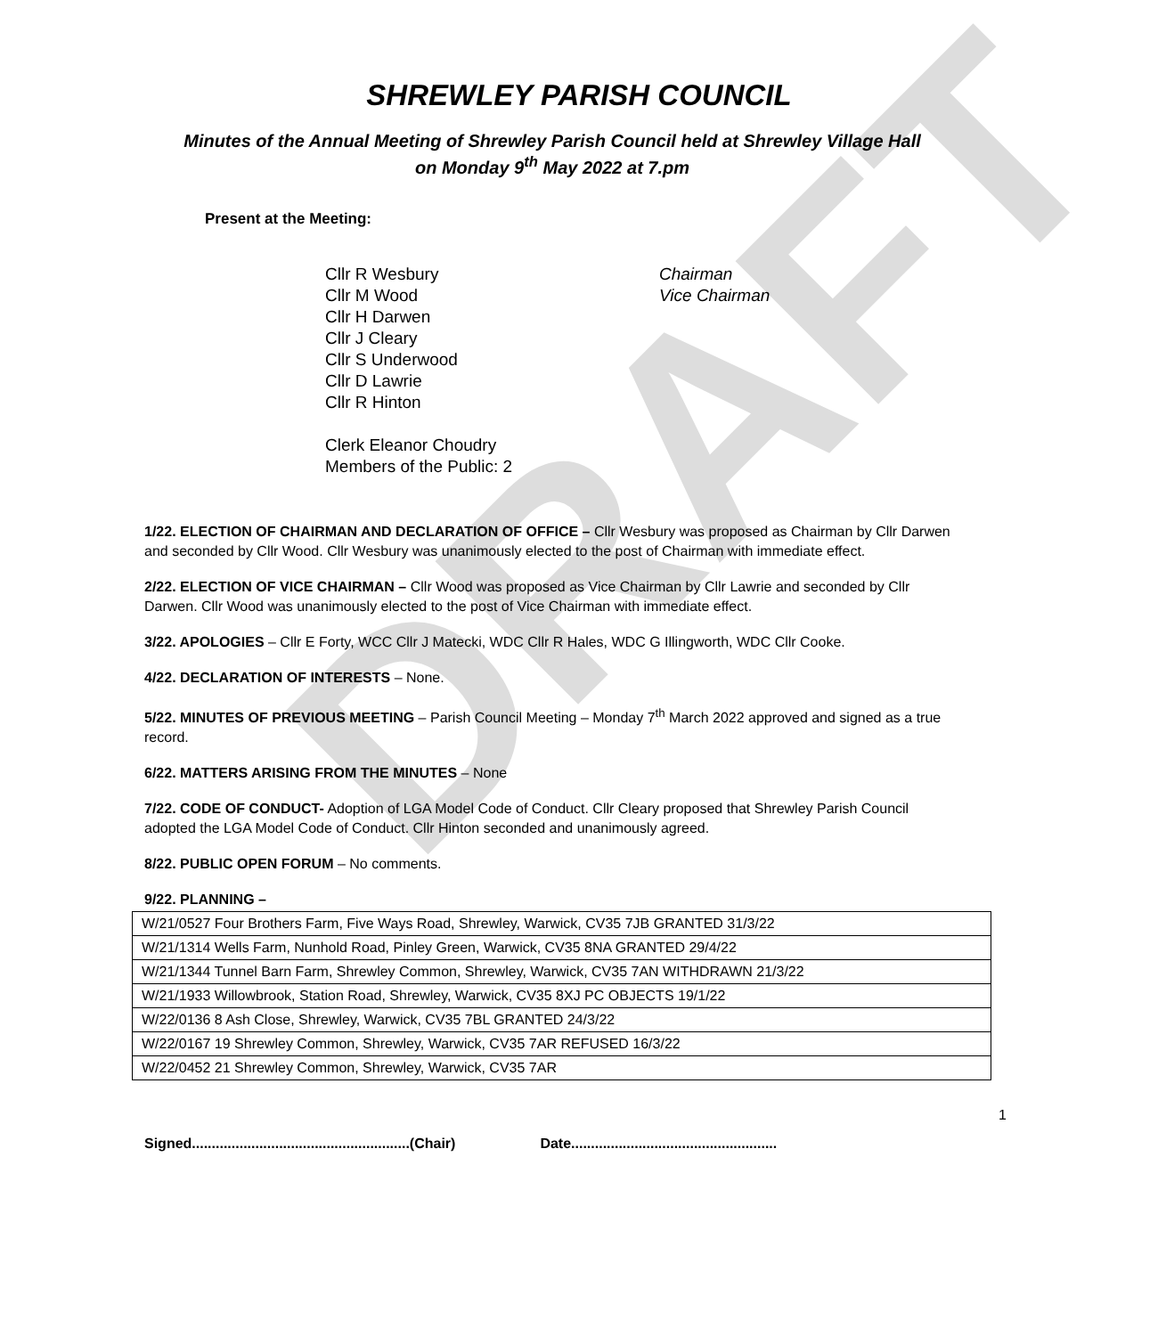DRAFT
SHREWLEY PARISH COUNCIL
Minutes of the Annual Meeting of Shrewley Parish Council held at Shrewley Village Hall
on Monday 9<sup>th</sup> May 2022 at 7.pm
Present at the Meeting:
Cllr R Wesbury Chairman
Cllr M Wood Vice Chairman
Cllr H Darwen
Cllr J Cleary
Cllr S Underwood
Cllr D Lawrie
Cllr R Hinton
Clerk Eleanor Choudry
Members of the Public: 2
1/22. ELECTION OF CHAIRMAN AND DECLARATION OF OFFICE – Cllr Wesbury was proposed as Chairman by Cllr Darwen and seconded by Cllr Wood. Cllr Wesbury was unanimously elected to the post of Chairman with immediate effect.
2/22. ELECTION OF VICE CHAIRMAN – Cllr Wood was proposed as Vice Chairman by Cllr Lawrie and seconded by Cllr Darwen. Cllr Wood was unanimously elected to the post of Vice Chairman with immediate effect.
3/22. APOLOGIES – Cllr E Forty, WCC Cllr J Matecki, WDC Cllr R Hales, WDC G Illingworth, WDC Cllr Cooke.
4/22. DECLARATION OF INTERESTS – None.
5/22. MINUTES OF PREVIOUS MEETING – Parish Council Meeting – Monday 7<sup>th</sup> March 2022 approved and signed as a true record.
6/22. MATTERS ARISING FROM THE MINUTES – None
7/22. CODE OF CONDUCT- Adoption of LGA Model Code of Conduct. Cllr Cleary proposed that Shrewley Parish Council adopted the LGA Model Code of Conduct. Cllr Hinton seconded and unanimously agreed.
8/22. PUBLIC OPEN FORUM – No comments.
9/22. PLANNING –
| W/21/0527 Four Brothers Farm, Five Ways Road, Shrewley, Warwick, CV35 7JB GRANTED 31/3/22 |
| W/21/1314 Wells Farm, Nunhold Road, Pinley Green, Warwick, CV35 8NA GRANTED 29/4/22 |
| W/21/1344 Tunnel Barn Farm, Shrewley Common, Shrewley, Warwick, CV35 7AN WITHDRAWN 21/3/22 |
| W/21/1933 Willowbrook, Station Road, Shrewley, Warwick, CV35 8XJ PC OBJECTS 19/1/22 |
| W/22/0136 8 Ash Close, Shrewley, Warwick, CV35 7BL GRANTED 24/3/22 |
| W/22/0167 19 Shrewley Common, Shrewley, Warwick, CV35 7AR REFUSED 16/3/22 |
| W/22/0452 21 Shrewley Common, Shrewley, Warwick, CV35 7AR |
1
Signed.......................................................(Chair) Date....................................................